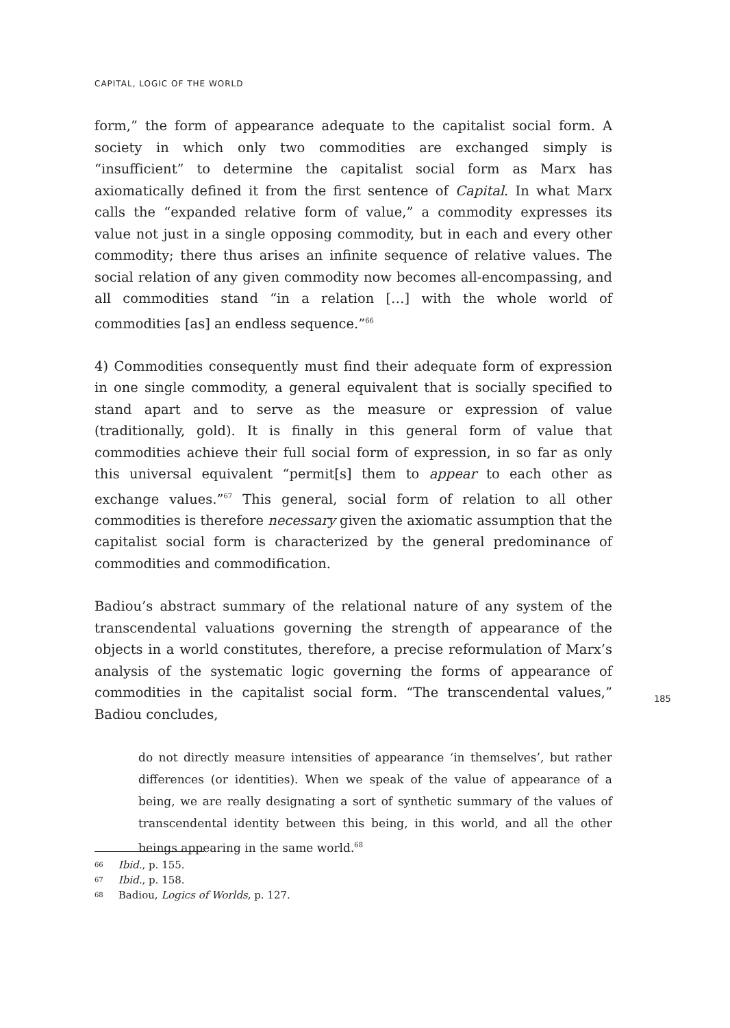CAPITAL, LOGIC OF THE WORLD
form,” the form of appearance adequate to the capitalist social form. A society in which only two commodities are exchanged simply is “insufficient” to determine the capitalist social form as Marx has axiomatically defined it from the first sentence of Capital. In what Marx calls the “expanded relative form of value,” a commodity expresses its value not just in a single opposing commodity, but in each and every other commodity; there thus arises an infinite sequence of relative values. The social relation of any given commodity now becomes all-encompassing, and all commodities stand “in a relation […] with the whole world of commodities [as] an endless sequence.”<sup>66</sup>
4) Commodities consequently must find their adequate form of expression in one single commodity, a general equivalent that is socially specified to stand apart and to serve as the measure or expression of value (traditionally, gold). It is finally in this general form of value that commodities achieve their full social form of expression, in so far as only this universal equivalent “permit[s] them to appear to each other as exchange values.”<sup>67</sup> This general, social form of relation to all other commodities is therefore necessary given the axiomatic assumption that the capitalist social form is characterized by the general predominance of commodities and commodification.
Badiou’s abstract summary of the relational nature of any system of the transcendental valuations governing the strength of appearance of the objects in a world constitutes, therefore, a precise reformulation of Marx’s analysis of the systematic logic governing the forms of appearance of commodities in the capitalist social form. “The transcendental values,” Badiou concludes,
do not directly measure intensities of appearance ‘in themselves’, but rather differences (or identities). When we speak of the value of appearance of a being, we are really designating a sort of synthetic summary of the values of transcendental identity between this being, in this world, and all the other beings appearing in the same world.<sup>68</sup>
185
66 Ibid., p. 155.
67 Ibid., p. 158.
68 Badiou, Logics of Worlds, p. 127.